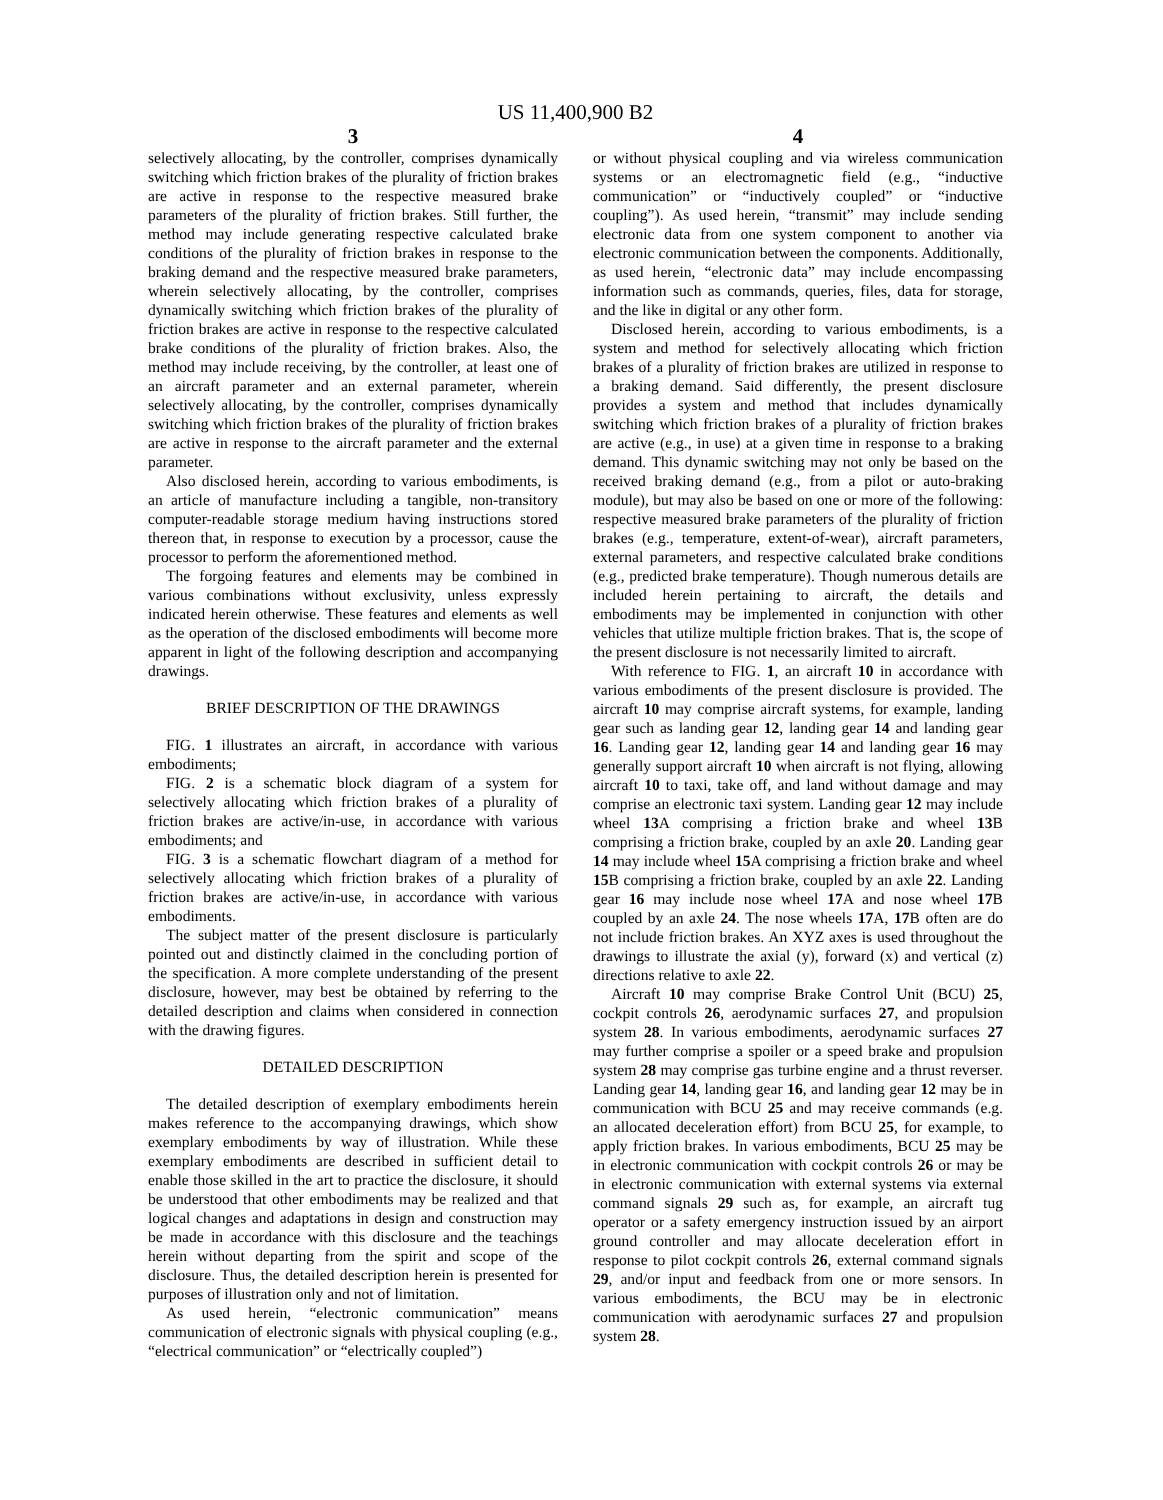US 11,400,900 B2
3
selectively allocating, by the controller, comprises dynamically switching which friction brakes of the plurality of friction brakes are active in response to the respective measured brake parameters of the plurality of friction brakes. Still further, the method may include generating respective calculated brake conditions of the plurality of friction brakes in response to the braking demand and the respective measured brake parameters, wherein selectively allocating, by the controller, comprises dynamically switching which friction brakes of the plurality of friction brakes are active in response to the respective calculated brake conditions of the plurality of friction brakes. Also, the method may include receiving, by the controller, at least one of an aircraft parameter and an external parameter, wherein selectively allocating, by the controller, comprises dynamically switching which friction brakes of the plurality of friction brakes are active in response to the aircraft parameter and the external parameter.
Also disclosed herein, according to various embodiments, is an article of manufacture including a tangible, non-transitory computer-readable storage medium having instructions stored thereon that, in response to execution by a processor, cause the processor to perform the aforementioned method.
The forgoing features and elements may be combined in various combinations without exclusivity, unless expressly indicated herein otherwise. These features and elements as well as the operation of the disclosed embodiments will become more apparent in light of the following description and accompanying drawings.
BRIEF DESCRIPTION OF THE DRAWINGS
FIG. 1 illustrates an aircraft, in accordance with various embodiments;
FIG. 2 is a schematic block diagram of a system for selectively allocating which friction brakes of a plurality of friction brakes are active/in-use, in accordance with various embodiments; and
FIG. 3 is a schematic flowchart diagram of a method for selectively allocating which friction brakes of a plurality of friction brakes are active/in-use, in accordance with various embodiments.
The subject matter of the present disclosure is particularly pointed out and distinctly claimed in the concluding portion of the specification. A more complete understanding of the present disclosure, however, may best be obtained by referring to the detailed description and claims when considered in connection with the drawing figures.
DETAILED DESCRIPTION
The detailed description of exemplary embodiments herein makes reference to the accompanying drawings, which show exemplary embodiments by way of illustration. While these exemplary embodiments are described in sufficient detail to enable those skilled in the art to practice the disclosure, it should be understood that other embodiments may be realized and that logical changes and adaptations in design and construction may be made in accordance with this disclosure and the teachings herein without departing from the spirit and scope of the disclosure. Thus, the detailed description herein is presented for purposes of illustration only and not of limitation.
As used herein, “electronic communication” means communication of electronic signals with physical coupling (e.g., “electrical communication” or “electrically coupled”)
4
or without physical coupling and via wireless communication systems or an electromagnetic field (e.g., “inductive communication” or “inductively coupled” or “inductive coupling”). As used herein, “transmit” may include sending electronic data from one system component to another via electronic communication between the components. Additionally, as used herein, “electronic data” may include encompassing information such as commands, queries, files, data for storage, and the like in digital or any other form.
Disclosed herein, according to various embodiments, is a system and method for selectively allocating which friction brakes of a plurality of friction brakes are utilized in response to a braking demand. Said differently, the present disclosure provides a system and method that includes dynamically switching which friction brakes of a plurality of friction brakes are active (e.g., in use) at a given time in response to a braking demand. This dynamic switching may not only be based on the received braking demand (e.g., from a pilot or auto-braking module), but may also be based on one or more of the following: respective measured brake parameters of the plurality of friction brakes (e.g., temperature, extent-of-wear), aircraft parameters, external parameters, and respective calculated brake conditions (e.g., predicted brake temperature). Though numerous details are included herein pertaining to aircraft, the details and embodiments may be implemented in conjunction with other vehicles that utilize multiple friction brakes. That is, the scope of the present disclosure is not necessarily limited to aircraft.
With reference to FIG. 1, an aircraft 10 in accordance with various embodiments of the present disclosure is provided. The aircraft 10 may comprise aircraft systems, for example, landing gear such as landing gear 12, landing gear 14 and landing gear 16. Landing gear 12, landing gear 14 and landing gear 16 may generally support aircraft 10 when aircraft is not flying, allowing aircraft 10 to taxi, take off, and land without damage and may comprise an electronic taxi system. Landing gear 12 may include wheel 13 A comprising a friction brake and wheel 13 B comprising a friction brake, coupled by an axle 20. Landing gear 14 may include wheel 15 A comprising a friction brake and wheel 15 B comprising a friction brake, coupled by an axle 22. Landing gear 16 may include nose wheel 17 A and nose wheel 17 B coupled by an axle 24. The nose wheels 17 A, 17 B often are do not include friction brakes. An XYZ axes is used throughout the drawings to illustrate the axial (y), forward (x) and vertical (z) directions relative to axle 22.
Aircraft 10 may comprise Brake Control Unit (BCU) 25, cockpit controls 26, aerodynamic surfaces 27, and propulsion system 28. In various embodiments, aerodynamic surfaces 27 may further comprise a spoiler or a speed brake and propulsion system 28 may comprise gas turbine engine and a thrust reverser. Landing gear 14, landing gear 16, and landing gear 12 may be in communication with BCU 25 and may receive commands (e.g. an allocated deceleration effort) from BCU 25, for example, to apply friction brakes. In various embodiments, BCU 25 may be in electronic communication with cockpit controls 26 or may be in electronic communication with external systems via external command signals 29 such as, for example, an aircraft tug operator or a safety emergency instruction issued by an airport ground controller and may allocate deceleration effort in response to pilot cockpit controls 26, external command signals 29, and/or input and feedback from one or more sensors. In various embodiments, the BCU may be in electronic communication with aerodynamic surfaces 27 and propulsion system 28.